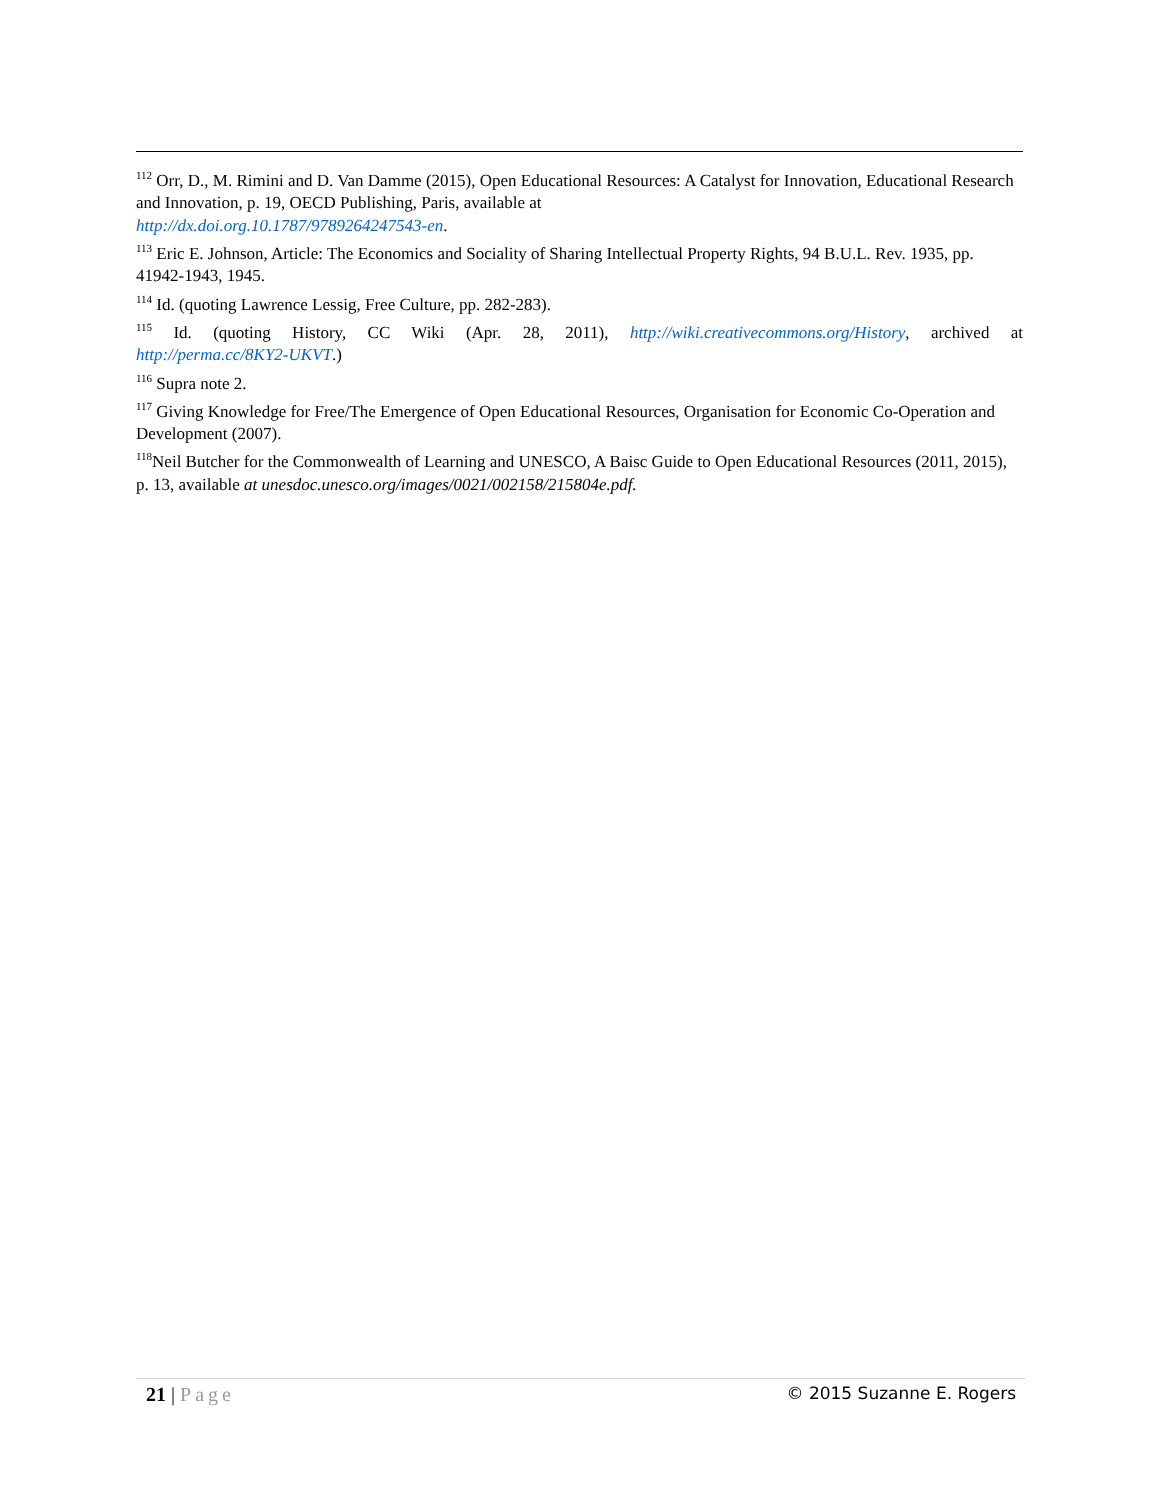<sup>112</sup> Orr, D., M. Rimini and D. Van Damme (2015), Open Educational Resources: A Catalyst for Innovation, Educational Research and Innovation, p. 19, OECD Publishing, Paris, available at
http://dx.doi.org.10.1787/9789264247543-en.
<sup>113</sup> Eric E. Johnson, Article: The Economics and Sociality of Sharing Intellectual Property Rights, 94 B.U.L. Rev. 1935, pp. 41942-1943, 1945.
<sup>114</sup> Id. (quoting Lawrence Lessig, Free Culture, pp. 282-283).
<sup>115</sup> Id. (quoting History, CC Wiki (Apr. 28, 2011), http://wiki.creativecommons.org/History, archived at
http://perma.cc/8KY2-UKVT.)
<sup>116</sup> Supra note 2.
<sup>117</sup> Giving Knowledge for Free/The Emergence of Open Educational Resources, Organisation for Economic Co-Operation and Development (2007).
<sup>118</sup> Neil Butcher for the Commonwealth of Learning and UNESCO, A Baisc Guide to Open Educational Resources (2011, 2015), p. 13, available at unesdoc.unesco.org/images/0021/002158/215804e.pdf.
21 | Page
© 2015 Suzanne E. Rogers